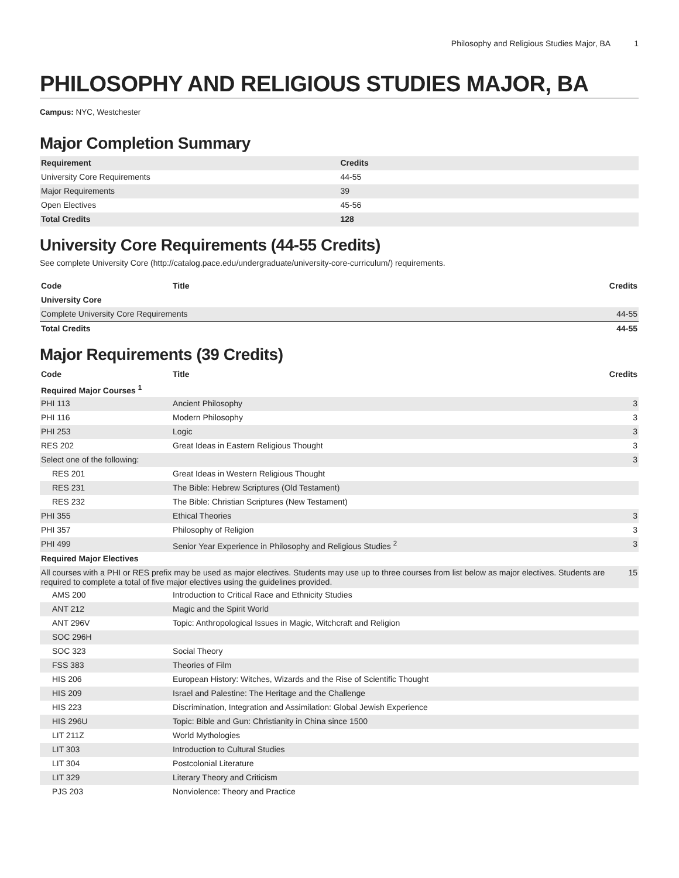Philosophy and Religious Studies Major, BA 1
PHILOSOPHY AND RELIGIOUS STUDIES MAJOR, BA
Campus: NYC, Westchester
Major Completion Summary
| Requirement | Credits |
| --- | --- |
| University Core Requirements | 44-55 |
| Major Requirements | 39 |
| Open Electives | 45-56 |
| Total Credits | 128 |
University Core Requirements (44-55 Credits)
See complete University Core (http://catalog.pace.edu/undergraduate/university-core-curriculum/) requirements.
| Code | Title | Credits |
| --- | --- | --- |
| University Core | | |
| Complete University Core Requirements | | 44-55 |
| Total Credits | | 44-55 |
Major Requirements (39 Credits)
| Code | Title | Credits |
| --- | --- | --- |
| Required Major Courses <sup>1</sup> | | |
| PHI 113 | Ancient Philosophy | 3 |
| PHI 116 | Modern Philosophy | 3 |
| PHI 253 | Logic | 3 |
| RES 202 | Great Ideas in Eastern Religious Thought | 3 |
| Select one of the following: | | 3 |
| RES 201 | Great Ideas in Western Religious Thought | |
| RES 231 | The Bible: Hebrew Scriptures (Old Testament) | |
| RES 232 | The Bible: Christian Scriptures (New Testament) | |
| PHI 355 | Ethical Theories | 3 |
| PHI 357 | Philosophy of Religion | 3 |
| PHI 499 | Senior Year Experience in Philosophy and Religious Studies <sup>2</sup> | 3 |
| Required Major Electives | | |
| All courses with a PHI or RES prefix may be used as major electives. Students may use up to three courses from list below as major electives. Students are required to complete a total of five major electives using the guidelines provided. | | 15 |
| AMS 200 | Introduction to Critical Race and Ethnicity Studies | |
| ANT 212 | Magic and the Spirit World | |
| ANT 296V | Topic: Anthropological Issues in Magic, Witchcraft and Religion | |
| SOC 296H | | |
| SOC 323 | Social Theory | |
| FSS 383 | Theories of Film | |
| HIS 206 | European History: Witches, Wizards and the Rise of Scientific Thought | |
| HIS 209 | Israel and Palestine: The Heritage and the Challenge | |
| HIS 223 | Discrimination, Integration and Assimilation: Global Jewish Experience | |
| HIS 296U | Topic: Bible and Gun: Christianity in China since 1500 | |
| LIT 211Z | World Mythologies | |
| LIT 303 | Introduction to Cultural Studies | |
| LIT 304 | Postcolonial Literature | |
| LIT 329 | Literary Theory and Criticism | |
| PJS 203 | Nonviolence: Theory and Practice | |